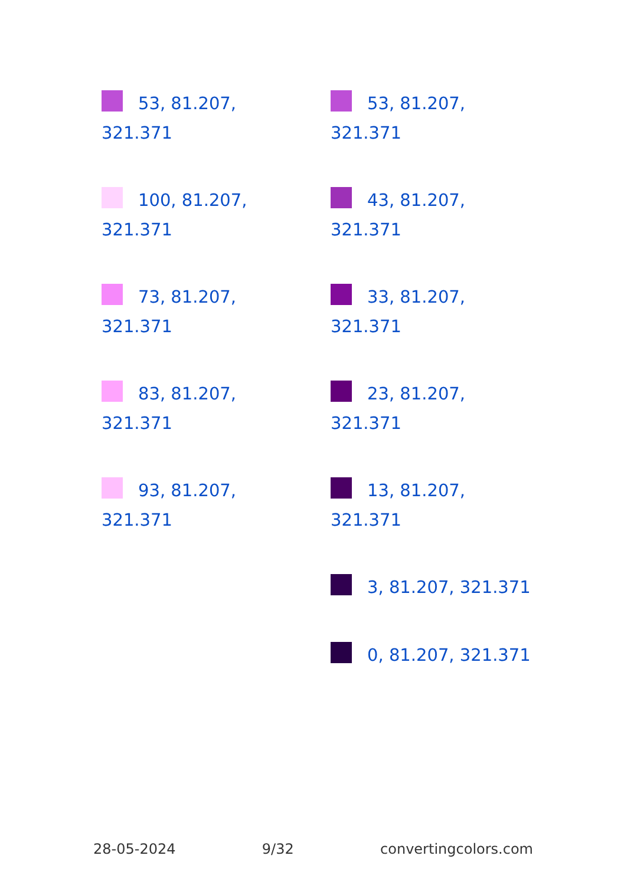53, 81.207, 321.371
100, 81.207, 321.371
73, 81.207, 321.371
83, 81.207, 321.371
93, 81.207, 321.371
53, 81.207, 321.371
43, 81.207, 321.371
33, 81.207, 321.371
23, 81.207, 321.371
13, 81.207, 321.371
3, 81.207, 321.371
0, 81.207, 321.371
28-05-2024 9/32 convertingcolors.com